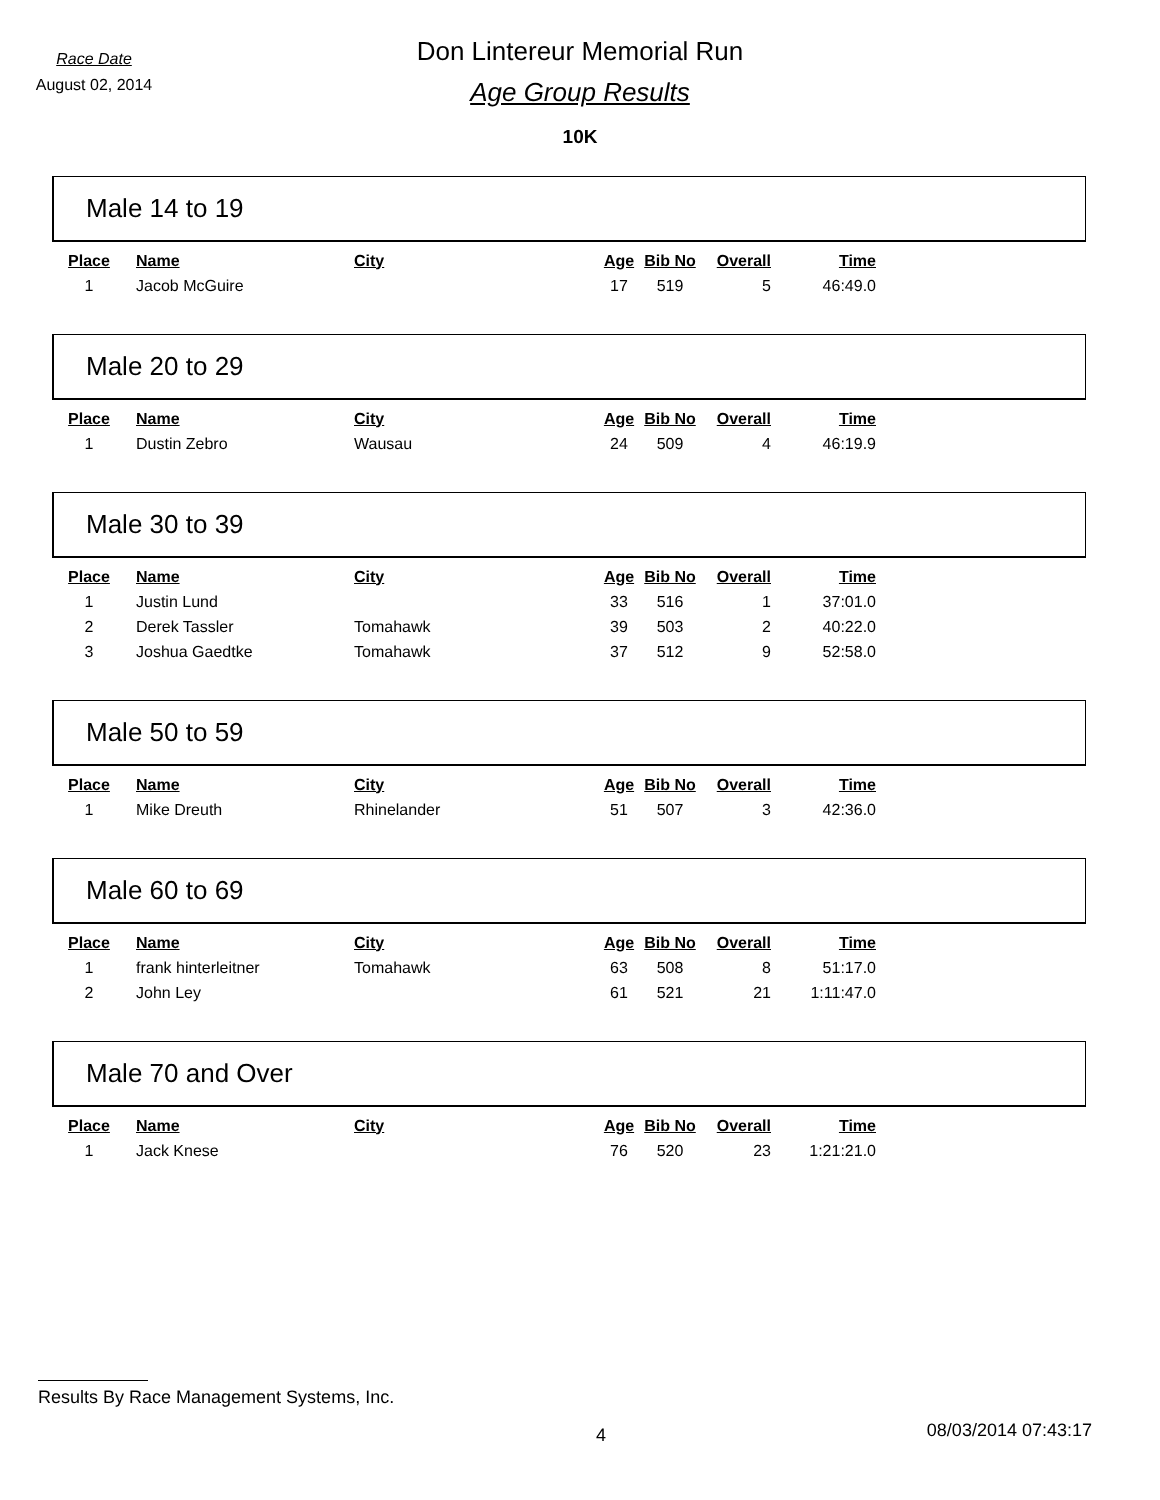Race Date
August 02, 2014
Don Lintereur Memorial Run
Age Group Results
10K
Male 14 to 19
| Place | Name | City | Age | Bib No | Overall | Time |
| --- | --- | --- | --- | --- | --- | --- |
| 1 | Jacob McGuire | | 17 | 519 | 5 | 46:49.0 |
Male 20 to 29
| Place | Name | City | Age | Bib No | Overall | Time |
| --- | --- | --- | --- | --- | --- | --- |
| 1 | Dustin Zebro | Wausau | 24 | 509 | 4 | 46:19.9 |
Male 30 to 39
| Place | Name | City | Age | Bib No | Overall | Time |
| --- | --- | --- | --- | --- | --- | --- |
| 1 | Justin Lund | | 33 | 516 | 1 | 37:01.0 |
| 2 | Derek Tassler | Tomahawk | 39 | 503 | 2 | 40:22.0 |
| 3 | Joshua Gaedtke | Tomahawk | 37 | 512 | 9 | 52:58.0 |
Male 50 to 59
| Place | Name | City | Age | Bib No | Overall | Time |
| --- | --- | --- | --- | --- | --- | --- |
| 1 | Mike Dreuth | Rhinelander | 51 | 507 | 3 | 42:36.0 |
Male 60 to 69
| Place | Name | City | Age | Bib No | Overall | Time |
| --- | --- | --- | --- | --- | --- | --- |
| 1 | frank hinterleitner | Tomahawk | 63 | 508 | 8 | 51:17.0 |
| 2 | John Ley | | 61 | 521 | 21 | 1:11:47.0 |
Male 70 and Over
| Place | Name | City | Age | Bib No | Overall | Time |
| --- | --- | --- | --- | --- | --- | --- |
| 1 | Jack Knese | | 76 | 520 | 23 | 1:21:21.0 |
Results By Race Management Systems, Inc.
4 08/03/2014 07:43:17